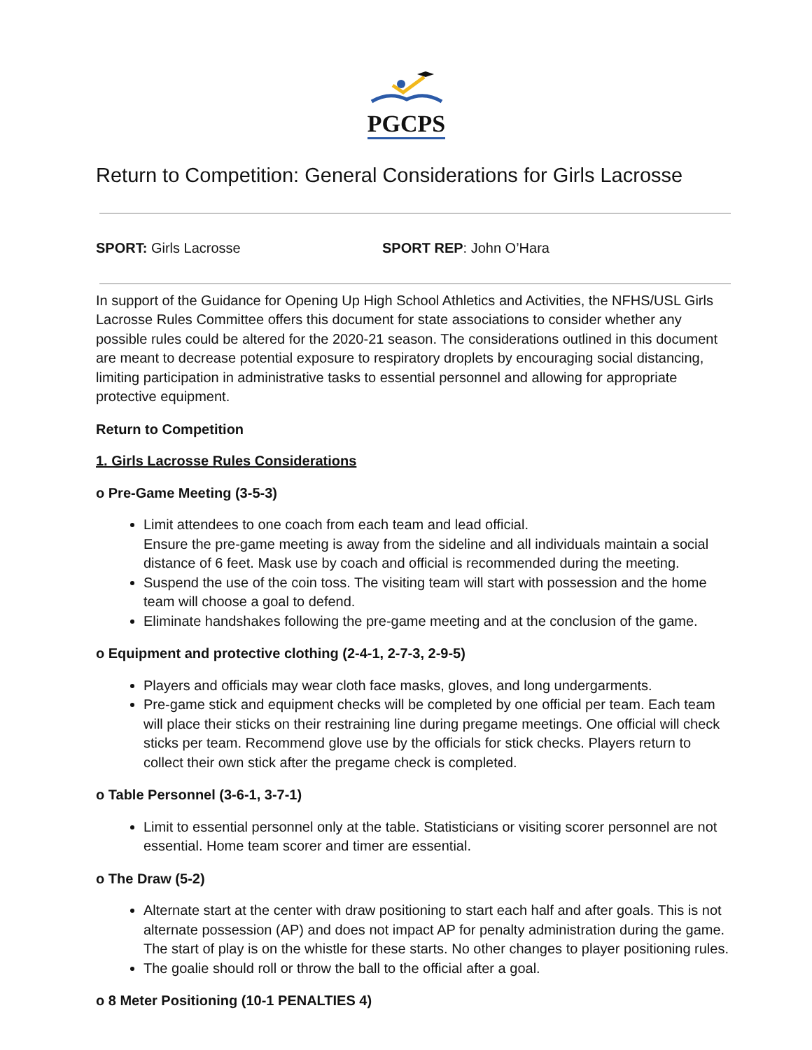PGCPS
Return to Competition: General Considerations for Girls Lacrosse
SPORT: Girls Lacrosse SPORT REP: John O’Hara
In support of the Guidance for Opening Up High School Athletics and Activities, the NFHS/USL Girls Lacrosse Rules Committee offers this document for state associations to consider whether any possible rules could be altered for the 2020-21 season. The considerations outlined in this document are meant to decrease potential exposure to respiratory droplets by encouraging social distancing, limiting participation in administrative tasks to essential personnel and allowing for appropriate protective equipment.
Return to Competition
1. Girls Lacrosse Rules Considerations
o Pre-Game Meeting (3-5-3)
Limit attendees to one coach from each team and lead official.
Ensure the pre-game meeting is away from the sideline and all individuals maintain a social distance of 6 feet. Mask use by coach and official is recommended during the meeting.
Suspend the use of the coin toss. The visiting team will start with possession and the home team will choose a goal to defend.
Eliminate handshakes following the pre-game meeting and at the conclusion of the game.
o Equipment and protective clothing (2-4-1, 2-7-3, 2-9-5)
Players and officials may wear cloth face masks, gloves, and long undergarments.
Pre-game stick and equipment checks will be completed by one official per team. Each team will place their sticks on their restraining line during pregame meetings. One official will check sticks per team. Recommend glove use by the officials for stick checks. Players return to collect their own stick after the pregame check is completed.
o Table Personnel (3-6-1, 3-7-1)
Limit to essential personnel only at the table. Statisticians or visiting scorer personnel are not essential. Home team scorer and timer are essential.
o The Draw (5-2)
Alternate start at the center with draw positioning to start each half and after goals. This is not alternate possession (AP) and does not impact AP for penalty administration during the game. The start of play is on the whistle for these starts. No other changes to player positioning rules.
The goalie should roll or throw the ball to the official after a goal.
o 8 Meter Positioning (10-1 PENALTIES 4)